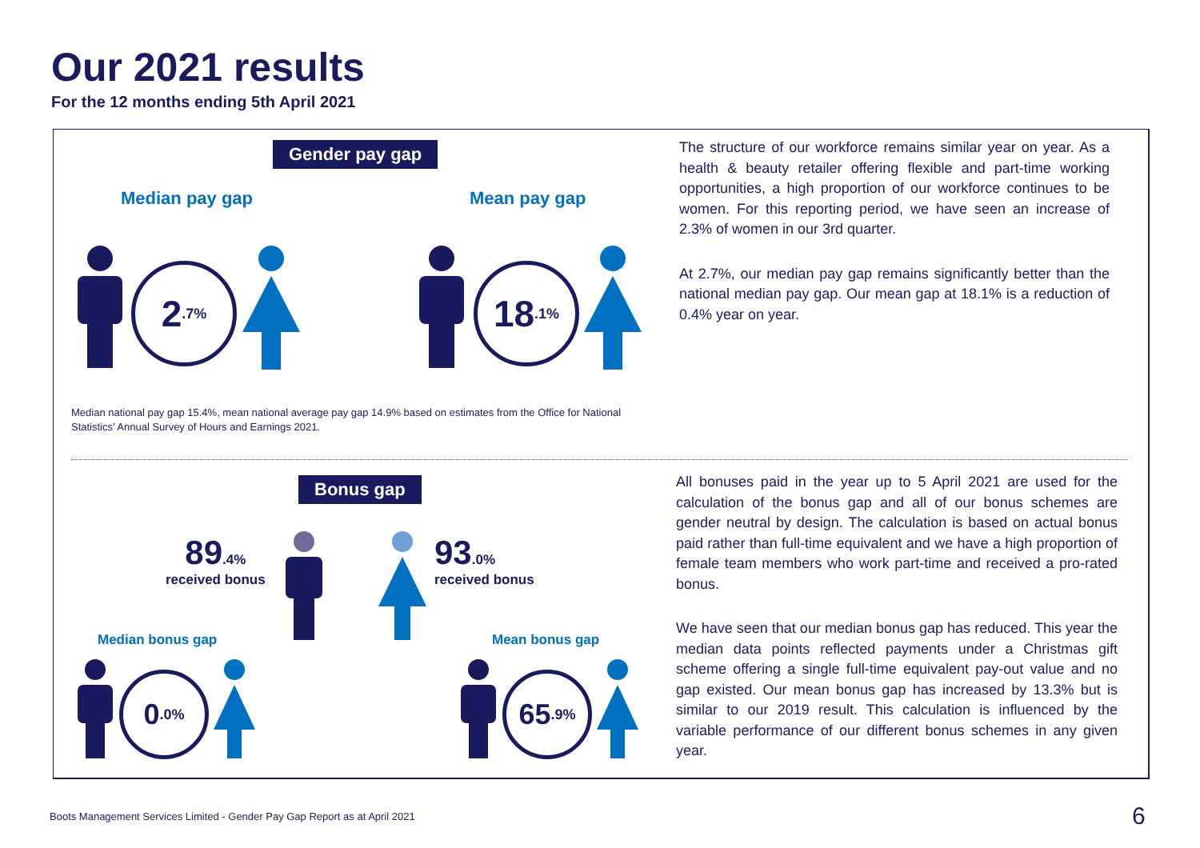Our 2021 results
For the 12 months ending 5th April 2021
Gender pay gap
Median pay gap Mean pay gap
2.7% 18.1%
Median national pay gap 15.4%, mean national average pay gap 14.9% based on estimates from the Office for National Statistics’ Annual Survey of Hours and Earnings 2021.
The structure of our workforce remains similar year on year. As a health & beauty retailer offering flexible and part-time working opportunities, a high proportion of our workforce continues to be women. For this reporting period, we have seen an increase of 2.3% of women in our 3rd quarter.
At 2.7%, our median pay gap remains significantly better than the national median pay gap. Our mean gap at 18.1% is a reduction of 0.4% year on year.
Bonus gap
89.4%
received bonus
93.0%
received bonus
Median bonus gap Mean bonus gap
0.0% 65.9%
All bonuses paid in the year up to 5 April 2021 are used for the calculation of the bonus gap and all of our bonus schemes are gender neutral by design. The calculation is based on actual bonus paid rather than full-time equivalent and we have a high proportion of female team members who work part-time and received a pro-rated bonus.
We have seen that our median bonus gap has reduced. This year the median data points reflected payments under a Christmas gift scheme offering a single full-time equivalent pay-out value and no gap existed. Our mean bonus gap has increased by 13.3% but is similar to our 2019 result. This calculation is influenced by the variable performance of our different bonus schemes in any given year.
Boots Management Services Limited - Gender Pay Gap Report as at April 2021
6